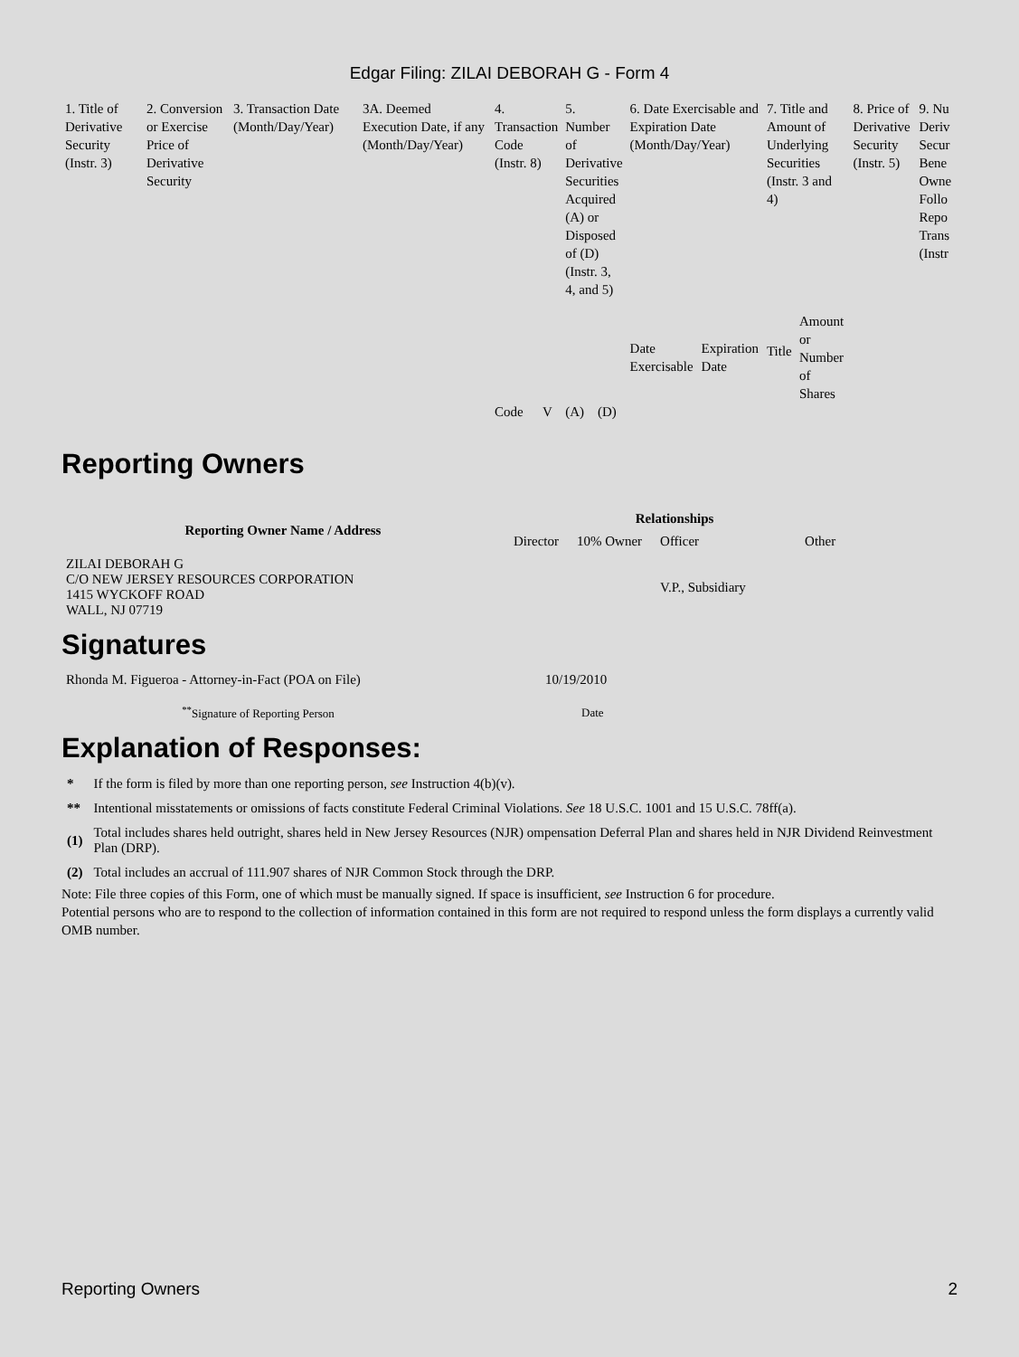Edgar Filing: ZILAI DEBORAH G - Form 4
| 1. Title of Derivative Security (Instr. 3) | 2. Conversion or Exercise Price of Derivative Security | 3. Transaction Date (Month/Day/Year) | 3A. Deemed Execution Date, if any (Month/Day/Year) | 4. Transaction Code (Instr. 8) | | 5. Number of Derivative Securities Acquired (A) or Disposed of (D) (Instr. 3, 4, and 5) | | 6. Date Exercisable and Expiration Date (Month/Day/Year) | | 7. Title and Amount of Underlying Securities (Instr. 3 and 4) | | 8. Price of Derivative Security (Instr. 5) | 9. Nu Deriv Secur Bene Owne Follo Repo Trans (Instr |
| | | | | | | | | Date Exercisable | Expiration Date | Title | Amount or Number of Shares | | |
| | | | | Code | V | (A) | (D) | | | | | | |
Reporting Owners
| Reporting Owner Name / Address | Relationships | | | |
| --- | --- | --- | --- | --- |
| | Director | 10% Owner | Officer | Other |
| ZILAI DEBORAH G C/O NEW JERSEY RESOURCES CORPORATION 1415 WYCKOFF ROAD WALL, NJ 07719 | | | V.P., Subsidiary | |
Signatures
| Rhonda M. Figueroa - Attorney-in-Fact (POA on File) | 10/19/2010 |
| <sup>**</sup> Signature of Reporting Person | Date |
Explanation of Responses:
| * | If the form is filed by more than one reporting person, see Instruction 4(b)(v). |
| ** | Intentional misstatements or omissions of facts constitute Federal Criminal Violations. See 18 U.S.C. 1001 and 15 U.S.C. 78ff(a). |
| (1) | Total includes shares held outright, shares held in New Jersey Resources (NJR) ompensation Deferral Plan and shares held in NJR Dividend Reinvestment Plan (DRP). |
| (2) | Total includes an accrual of 111.907 shares of NJR Common Stock through the DRP. |
Note: File three copies of this Form, one of which must be manually signed. If space is insufficient, see Instruction 6 for procedure.
Potential persons who are to respond to the collection of information contained in this form are not required to respond unless the form displays a currently valid OMB number.
Reporting Owners 2